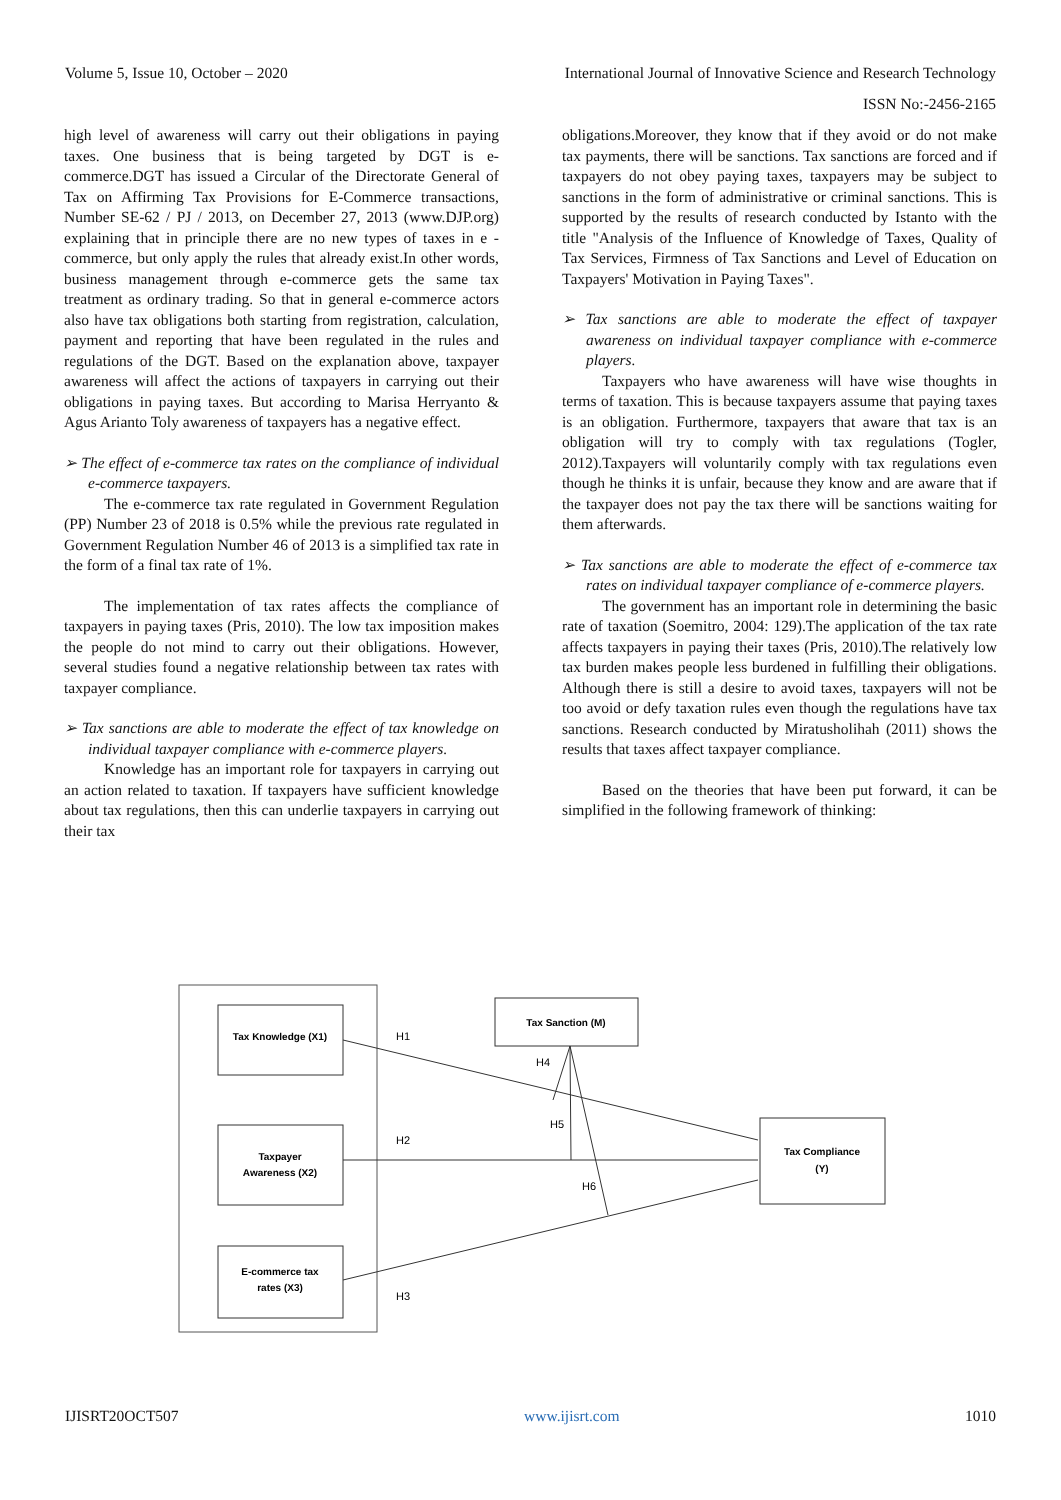Volume 5, Issue 10, October – 2020 International Journal of Innovative Science and Research Technology
ISSN No:-2456-2165
high level of awareness will carry out their obligations in paying taxes. One business that is being targeted by DGT is e-commerce.DGT has issued a Circular of the Directorate General of Tax on Affirming Tax Provisions for E-Commerce transactions, Number SE-62 / PJ / 2013, on December 27, 2013 (www.DJP.org) explaining that in principle there are no new types of taxes in e -commerce, but only apply the rules that already exist.In other words, business management through e-commerce gets the same tax treatment as ordinary trading. So that in general e-commerce actors also have tax obligations both starting from registration, calculation, payment and reporting that have been regulated in the rules and regulations of the DGT. Based on the explanation above, taxpayer awareness will affect the actions of taxpayers in carrying out their obligations in paying taxes. But according to Marisa Herryanto & Agus Arianto Toly awareness of taxpayers has a negative effect.
➢ The effect of e-commerce tax rates on the compliance of individual e-commerce taxpayers.
The e-commerce tax rate regulated in Government Regulation (PP) Number 23 of 2018 is 0.5% while the previous rate regulated in Government Regulation Number 46 of 2013 is a simplified tax rate in the form of a final tax rate of 1%.
The implementation of tax rates affects the compliance of taxpayers in paying taxes (Pris, 2010). The low tax imposition makes the people do not mind to carry out their obligations. However, several studies found a negative relationship between tax rates with taxpayer compliance.
➢ Tax sanctions are able to moderate the effect of tax knowledge on individual taxpayer compliance with e-commerce players.
Knowledge has an important role for taxpayers in carrying out an action related to taxation. If taxpayers have sufficient knowledge about tax regulations, then this can underlie taxpayers in carrying out their tax
obligations.Moreover, they know that if they avoid or do not make tax payments, there will be sanctions. Tax sanctions are forced and if taxpayers do not obey paying taxes, taxpayers may be subject to sanctions in the form of administrative or criminal sanctions. This is supported by the results of research conducted by Istanto with the title "Analysis of the Influence of Knowledge of Taxes, Quality of Tax Services, Firmness of Tax Sanctions and Level of Education on Taxpayers' Motivation in Paying Taxes".
➢ Tax sanctions are able to moderate the effect of taxpayer awareness on individual taxpayer compliance with e-commerce players.
Taxpayers who have awareness will have wise thoughts in terms of taxation. This is because taxpayers assume that paying taxes is an obligation. Furthermore, taxpayers that aware that tax is an obligation will try to comply with tax regulations (Togler, 2012).Taxpayers will voluntarily comply with tax regulations even though he thinks it is unfair, because they know and are aware that if the taxpayer does not pay the tax there will be sanctions waiting for them afterwards.
➢ Tax sanctions are able to moderate the effect of e-commerce tax rates on individual taxpayer compliance of e-commerce players.
The government has an important role in determining the basic rate of taxation (Soemitro, 2004: 129).The application of the tax rate affects taxpayers in paying their taxes (Pris, 2010).The relatively low tax burden makes people less burdened in fulfilling their obligations. Although there is still a desire to avoid taxes, taxpayers will not be too avoid or defy taxation rules even though the regulations have tax sanctions. Research conducted by Miratusholihah (2011) shows the results that taxes affect taxpayer compliance.
Based on the theories that have been put forward, it can be simplified in the following framework of thinking:
Tax Knowledge (X1)
Taxpayer
Awareness (X2)
E-commerce tax
rates (X3)
Tax Sanction (M)
Tax Compliance
(Y)
H1
H4
H5
H2
H6
H3
IJISRT20OCT507 www.ijisrt.com 1010